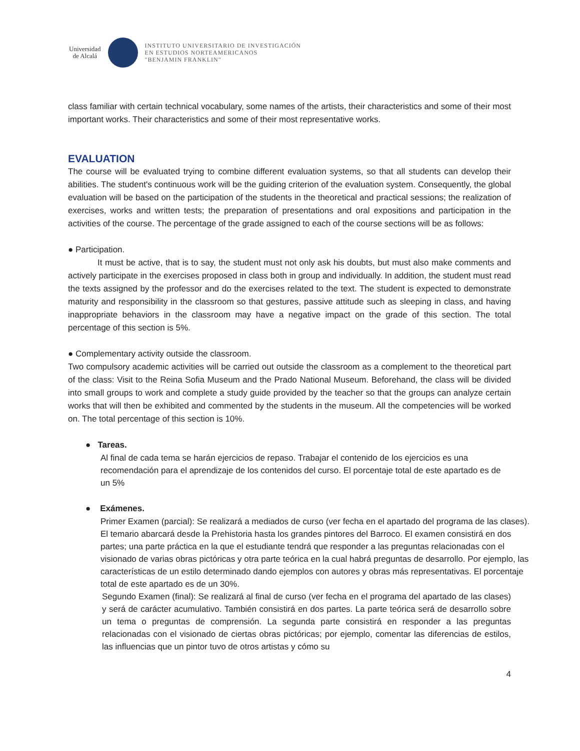Universidad
de Alcalá
INSTITUTO UNIVERSITARIO DE INVESTIGACIÓN
EN ESTUDIOS NORTEAMERICANOS
"BENJAMIN FRANKLIN"
class familiar with certain technical vocabulary, some names of the artists, their characteristics and some of their most important works. Their characteristics and some of their most representative works.
EVALUATION
The course will be evaluated trying to combine different evaluation systems, so that all students can develop their abilities. The student's continuous work will be the guiding criterion of the evaluation system. Consequently, the global evaluation will be based on the participation of the students in the theoretical and practical sessions; the realization of exercises, works and written tests; the preparation of presentations and oral expositions and participation in the activities of the course. The percentage of the grade assigned to each of the course sections will be as follows:
● Participation.
It must be active, that is to say, the student must not only ask his doubts, but must also make comments and actively participate in the exercises proposed in class both in group and individually. In addition, the student must read the texts assigned by the professor and do the exercises related to the text. The student is expected to demonstrate maturity and responsibility in the classroom so that gestures, passive attitude such as sleeping in class, and having inappropriate behaviors in the classroom may have a negative impact on the grade of this section. The total percentage of this section is 5%.
● Complementary activity outside the classroom.
Two compulsory academic activities will be carried out outside the classroom as a complement to the theoretical part of the class: Visit to the Reina Sofia Museum and the Prado National Museum. Beforehand, the class will be divided into small groups to work and complete a study guide provided by the teacher so that the groups can analyze certain works that will then be exhibited and commented by the students in the museum. All the competencies will be worked on. The total percentage of this section is 10%.
● Tareas.
Al final de cada tema se harán ejercicios de repaso. Trabajar el contenido de los ejercicios es una recomendación para el aprendizaje de los contenidos del curso. El porcentaje total de este apartado es de un 5%
● Exámenes.
Primer Examen (parcial): Se realizará a mediados de curso (ver fecha en el apartado del programa de las clases). El temario abarcará desde la Prehistoria hasta los grandes pintores del Barroco. El examen consistirá en dos partes; una parte práctica en la que el estudiante tendrá que responder a las preguntas relacionadas con el visionado de varias obras pictóricas y otra parte teórica en la cual habrá preguntas de desarrollo. Por ejemplo, las características de un estilo determinado dando ejemplos con autores y obras más representativas. El porcentaje total de este apartado es de un 30%.
Segundo Examen (final): Se realizará al final de curso (ver fecha en el programa del apartado de las clases) y será de carácter acumulativo. También consistirá en dos partes. La parte teórica será de desarrollo sobre un tema o preguntas de comprensión. La segunda parte consistirá en responder a las preguntas relacionadas con el visionado de ciertas obras pictóricas; por ejemplo, comentar las diferencias de estilos, las influencias que un pintor tuvo de otros artistas y cómo su
4